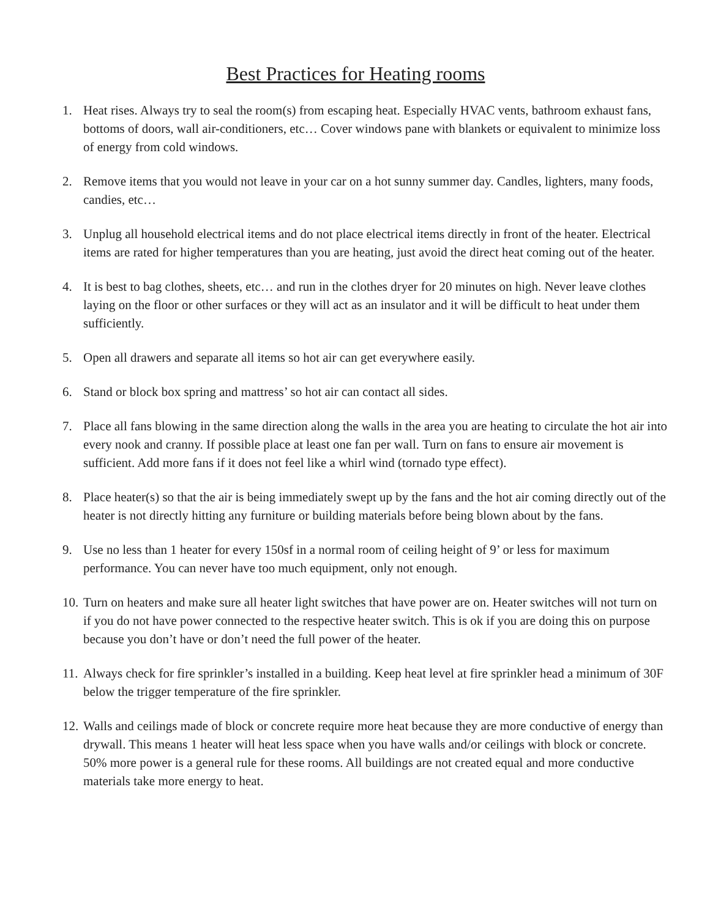Best Practices for Heating rooms
1. Heat rises. Always try to seal the room(s) from escaping heat. Especially HVAC vents, bathroom exhaust fans, bottoms of doors, wall air-conditioners, etc… Cover windows pane with blankets or equivalent to minimize loss of energy from cold windows.
2. Remove items that you would not leave in your car on a hot sunny summer day. Candles, lighters, many foods, candies, etc…
3. Unplug all household electrical items and do not place electrical items directly in front of the heater. Electrical items are rated for higher temperatures than you are heating, just avoid the direct heat coming out of the heater.
4. It is best to bag clothes, sheets, etc… and run in the clothes dryer for 20 minutes on high. Never leave clothes laying on the floor or other surfaces or they will act as an insulator and it will be difficult to heat under them sufficiently.
5. Open all drawers and separate all items so hot air can get everywhere easily.
6. Stand or block box spring and mattress’ so hot air can contact all sides.
7. Place all fans blowing in the same direction along the walls in the area you are heating to circulate the hot air into every nook and cranny. If possible place at least one fan per wall. Turn on fans to ensure air movement is sufficient. Add more fans if it does not feel like a whirl wind (tornado type effect).
8. Place heater(s) so that the air is being immediately swept up by the fans and the hot air coming directly out of the heater is not directly hitting any furniture or building materials before being blown about by the fans.
9. Use no less than 1 heater for every 150sf in a normal room of ceiling height of 9’ or less for maximum performance. You can never have too much equipment, only not enough.
10. Turn on heaters and make sure all heater light switches that have power are on. Heater switches will not turn on if you do not have power connected to the respective heater switch. This is ok if you are doing this on purpose because you don’t have or don’t need the full power of the heater.
11. Always check for fire sprinkler’s installed in a building. Keep heat level at fire sprinkler head a minimum of 30F below the trigger temperature of the fire sprinkler.
12. Walls and ceilings made of block or concrete require more heat because they are more conductive of energy than drywall. This means 1 heater will heat less space when you have walls and/or ceilings with block or concrete. 50% more power is a general rule for these rooms. All buildings are not created equal and more conductive materials take more energy to heat.